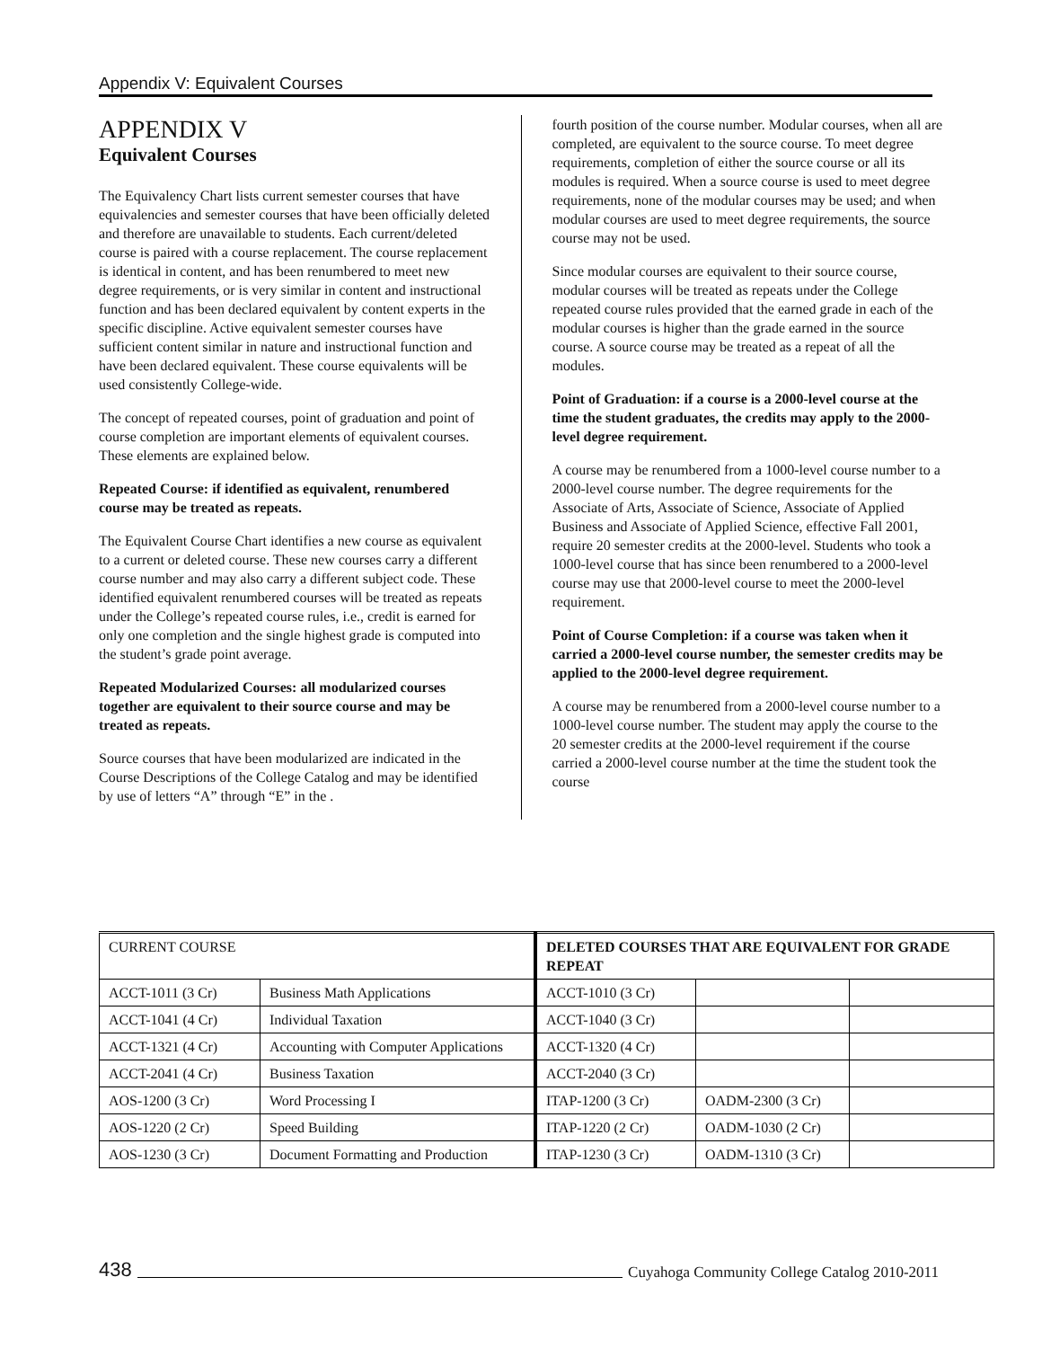Appendix V: Equivalent Courses
APPENDIX V
Equivalent Courses
The Equivalency Chart lists current semester courses that have equivalencies and semester courses that have been officially deleted and therefore are unavailable to students. Each current/deleted course is paired with a course replacement. The course replacement is identical in content, and has been renumbered to meet new degree requirements, or is very similar in content and instructional function and has been declared equivalent by content experts in the specific discipline. Active equivalent semester courses have sufficient content similar in nature and instructional function and have been declared equivalent. These course equivalents will be used consistently College-wide.
The concept of repeated courses, point of graduation and point of course completion are important elements of equivalent courses. These elements are explained below.
Repeated Course: if identified as equivalent, renumbered course may be treated as repeats.
The Equivalent Course Chart identifies a new course as equivalent to a current or deleted course. These new courses carry a different course number and may also carry a different subject code. These identified equivalent renumbered courses will be treated as repeats under the College’s repeated course rules, i.e., credit is earned for only one completion and the single highest grade is computed into the student’s grade point average.
Repeated Modularized Courses: all modularized courses together are equivalent to their source course and may be treated as repeats.
Source courses that have been modularized are indicated in the Course Descriptions of the College Catalog and may be identified by use of letters “A” through “E” in the .
fourth position of the course number. Modular courses, when all are completed, are equivalent to the source course. To meet degree requirements, completion of either the source course or all its modules is required. When a source course is used to meet degree requirements, none of the modular courses may be used; and when modular courses are used to meet degree requirements, the source course may not be used.
Since modular courses are equivalent to their source course, modular courses will be treated as repeats under the College repeated course rules provided that the earned grade in each of the modular courses is higher than the grade earned in the source course. A source course may be treated as a repeat of all the modules.
Point of Graduation: if a course is a 2000-level course at the time the student graduates, the credits may apply to the 2000-level degree requirement.
A course may be renumbered from a 1000-level course number to a 2000-level course number. The degree requirements for the Associate of Arts, Associate of Science, Associate of Applied Business and Associate of Applied Science, effective Fall 2001, require 20 semester credits at the 2000-level. Students who took a 1000-level course that has since been renumbered to a 2000-level course may use that 2000-level course to meet the 2000-level requirement.
Point of Course Completion: if a course was taken when it carried a 2000-level course number, the semester credits may be applied to the 2000-level degree requirement.
A course may be renumbered from a 2000-level course number to a 1000-level course number. The student may apply the course to the 20 semester credits at the 2000-level requirement if the course carried a 2000-level course number at the time the student took the course
| CURRENT COURSE | | DELETED COURSES THAT ARE EQUIVALENT FOR GRADE REPEAT | | |
| --- | --- | --- | --- | --- |
| ACCT-1011 (3 Cr) | Business Math Applications | ACCT-1010 (3 Cr) | | |
| ACCT-1041 (4 Cr) | Individual Taxation | ACCT-1040 (3 Cr) | | |
| ACCT-1321 (4 Cr) | Accounting with Computer Applications | ACCT-1320 (4 Cr) | | |
| ACCT-2041 (4 Cr) | Business Taxation | ACCT-2040 (3 Cr) | | |
| AOS-1200 (3 Cr) | Word Processing I | ITAP-1200 (3 Cr) | OADM-2300 (3 Cr) | |
| AOS-1220 (2 Cr) | Speed Building | ITAP-1220 (2 Cr) | OADM-1030 (2 Cr) | |
| AOS-1230 (3 Cr) | Document Formatting and Production | ITAP-1230 (3 Cr) | OADM-1310 (3 Cr) | |
438 Cuyahoga Community College Catalog 2010-2011